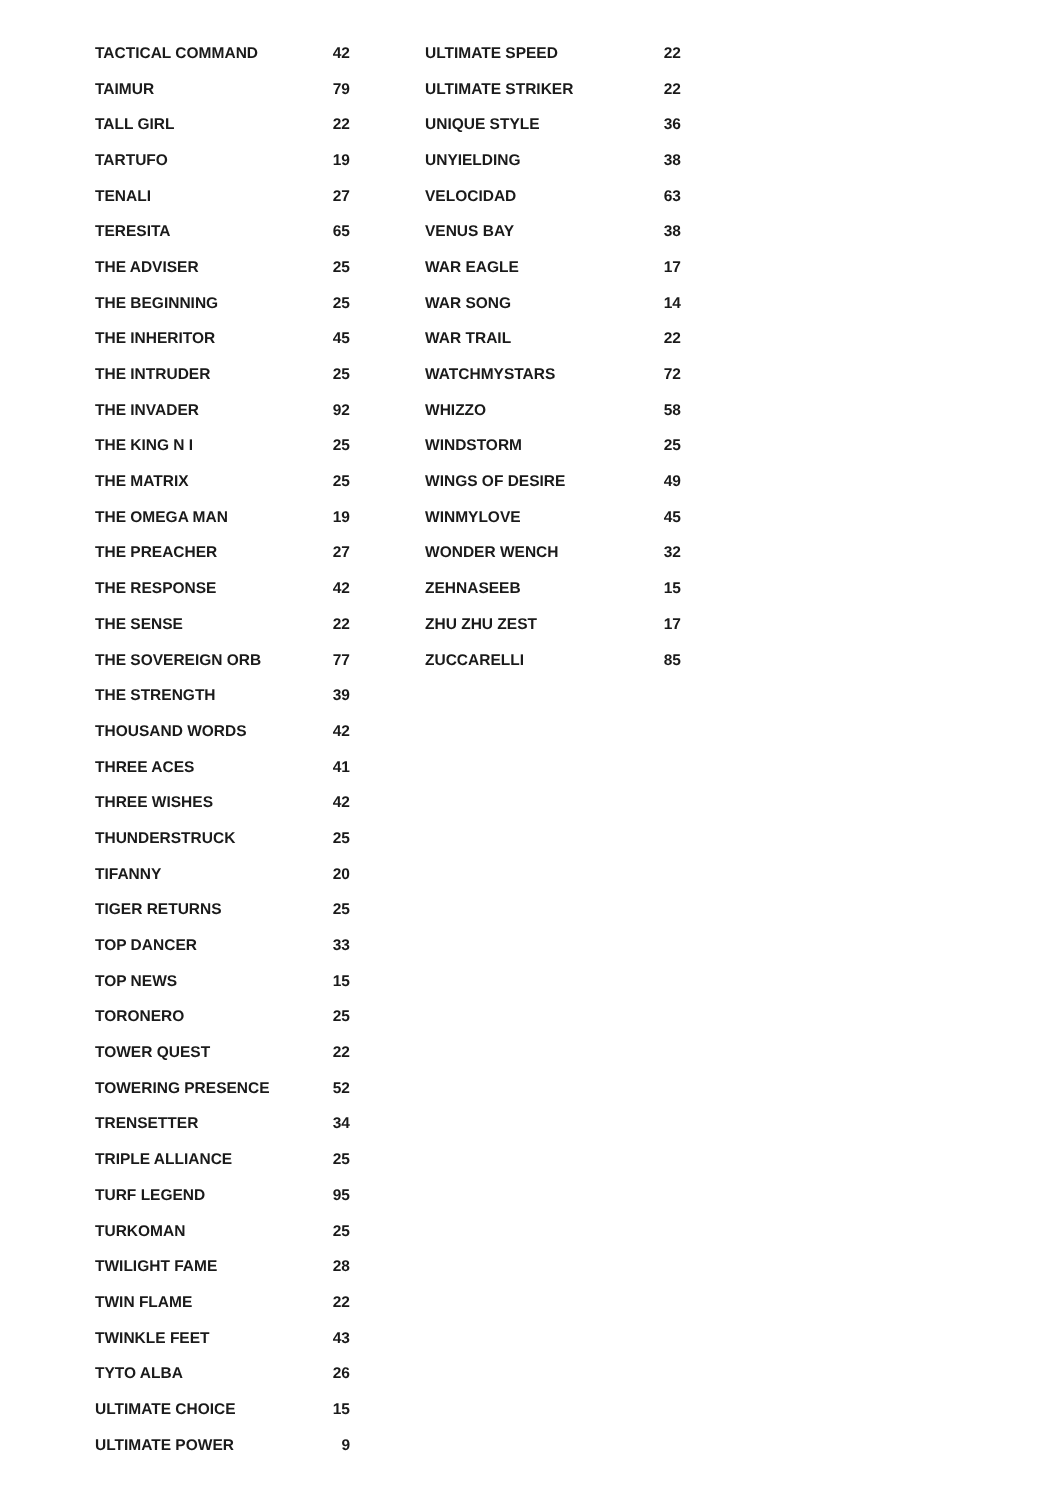| TACTICAL COMMAND | 42 |
| TAIMUR | 79 |
| TALL GIRL | 22 |
| TARTUFO | 19 |
| TENALI | 27 |
| TERESITA | 65 |
| THE ADVISER | 25 |
| THE BEGINNING | 25 |
| THE INHERITOR | 45 |
| THE INTRUDER | 25 |
| THE INVADER | 92 |
| THE KING N I | 25 |
| THE MATRIX | 25 |
| THE OMEGA MAN | 19 |
| THE PREACHER | 27 |
| THE RESPONSE | 42 |
| THE SENSE | 22 |
| THE SOVEREIGN ORB | 77 |
| THE STRENGTH | 39 |
| THOUSAND WORDS | 42 |
| THREE ACES | 41 |
| THREE WISHES | 42 |
| THUNDERSTRUCK | 25 |
| TIFANNY | 20 |
| TIGER RETURNS | 25 |
| TOP DANCER | 33 |
| TOP NEWS | 15 |
| TORONERO | 25 |
| TOWER QUEST | 22 |
| TOWERING PRESENCE | 52 |
| TRENSETTER | 34 |
| TRIPLE ALLIANCE | 25 |
| TURF LEGEND | 95 |
| TURKOMAN | 25 |
| TWILIGHT FAME | 28 |
| TWIN FLAME | 22 |
| TWINKLE FEET | 43 |
| TYTO ALBA | 26 |
| ULTIMATE CHOICE | 15 |
| ULTIMATE POWER | 9 |
| ULTIMATE SPEED | 22 |
| ULTIMATE STRIKER | 22 |
| UNIQUE STYLE | 36 |
| UNYIELDING | 38 |
| VELOCIDAD | 63 |
| VENUS BAY | 38 |
| WAR EAGLE | 17 |
| WAR SONG | 14 |
| WAR TRAIL | 22 |
| WATCHMYSTARS | 72 |
| WHIZZO | 58 |
| WINDSTORM | 25 |
| WINGS OF DESIRE | 49 |
| WINMYLOVE | 45 |
| WONDER WENCH | 32 |
| ZEHNASEEB | 15 |
| ZHU ZHU ZEST | 17 |
| ZUCCARELLI | 85 |